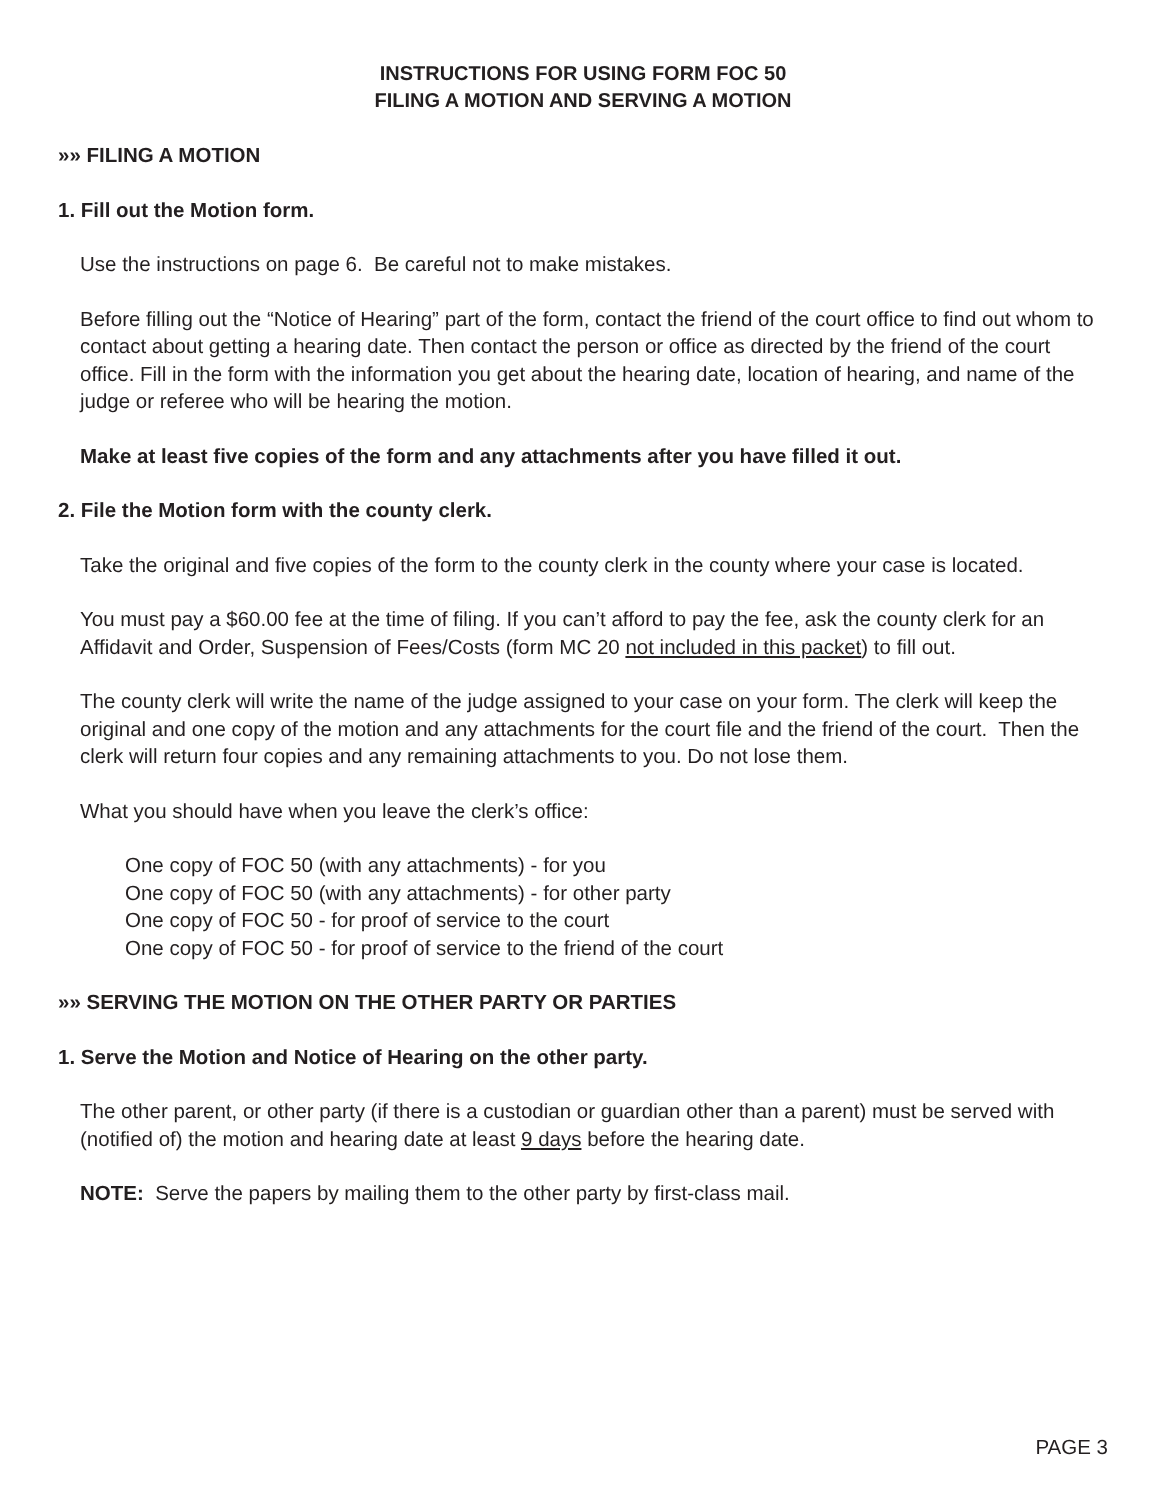INSTRUCTIONS FOR USING FORM FOC 50
FILING A MOTION AND SERVING A MOTION
»» FILING A MOTION
1. Fill out the Motion form.
Use the instructions on page 6. Be careful not to make mistakes.
Before filling out the “Notice of Hearing” part of the form, contact the friend of the court office to find out whom to contact about getting a hearing date. Then contact the person or office as directed by the friend of the court office. Fill in the form with the information you get about the hearing date, location of hearing, and name of the judge or referee who will be hearing the motion.
Make at least five copies of the form and any attachments after you have filled it out.
2. File the Motion form with the county clerk.
Take the original and five copies of the form to the county clerk in the county where your case is located.
You must pay a $60.00 fee at the time of filing. If you can’t afford to pay the fee, ask the county clerk for an Affidavit and Order, Suspension of Fees/Costs (form MC 20 not included in this packet) to fill out.
The county clerk will write the name of the judge assigned to your case on your form. The clerk will keep the original and one copy of the motion and any attachments for the court file and the friend of the court. Then the clerk will return four copies and any remaining attachments to you. Do not lose them.
What you should have when you leave the clerk’s office:
One copy of FOC 50 (with any attachments) - for you
One copy of FOC 50 (with any attachments) - for other party
One copy of FOC 50 - for proof of service to the court
One copy of FOC 50 - for proof of service to the friend of the court
»» SERVING THE MOTION ON THE OTHER PARTY OR PARTIES
1. Serve the Motion and Notice of Hearing on the other party.
The other parent, or other party (if there is a custodian or guardian other than a parent) must be served with (notified of) the motion and hearing date at least 9 days before the hearing date.
NOTE: Serve the papers by mailing them to the other party by first-class mail.
PAGE 3